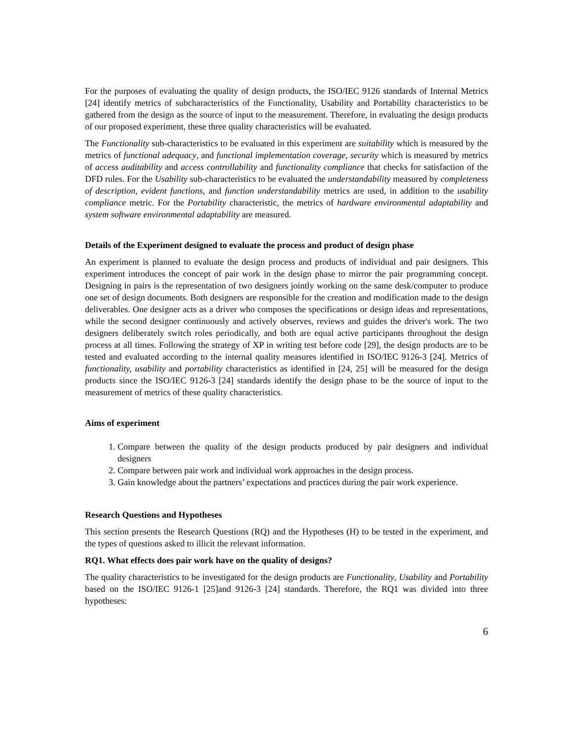For the purposes of evaluating the quality of design products, the ISO/IEC 9126 standards of Internal Metrics [24] identify metrics of subcharacteristics of the Functionality, Usability and Portability characteristics to be gathered from the design as the source of input to the measurement. Therefore, in evaluating the design products of our proposed experiment, these three quality characteristics will be evaluated.
The Functionality sub-characteristics to be evaluated in this experiment are suitability which is measured by the metrics of functional adequacy, and functional implementation coverage, security which is measured by metrics of access auditability and access controllability and functionality compliance that checks for satisfaction of the DFD rules. For the Usability sub-characteristics to be evaluated the understandability measured by completeness of description, evident functions, and function understandability metrics are used, in addition to the usability compliance metric. For the Portability characteristic, the metrics of hardware environmental adaptability and system software environmental adaptability are measured.
Details of the Experiment designed to evaluate the process and product of design phase
An experiment is planned to evaluate the design process and products of individual and pair designers. This experiment introduces the concept of pair work in the design phase to mirror the pair programming concept. Designing in pairs is the representation of two designers jointly working on the same desk/computer to produce one set of design documents. Both designers are responsible for the creation and modification made to the design deliverables. One designer acts as a driver who composes the specifications or design ideas and representations, while the second designer continuously and actively observes, reviews and guides the driver's work. The two designers deliberately switch roles periodically, and both are equal active participants throughout the design process at all times. Following the strategy of XP in writing test before code [29], the design products are to be tested and evaluated according to the internal quality measures identified in ISO/IEC 9126-3 [24]. Metrics of functionality, usability and portability characteristics as identified in [24, 25] will be measured for the design products since the ISO/IEC 9126-3 [24] standards identify the design phase to be the source of input to the measurement of metrics of these quality characteristics.
Aims of experiment
1. Compare between the quality of the design products produced by pair designers and individual designers
2. Compare between pair work and individual work approaches in the design process.
3. Gain knowledge about the partners’ expectations and practices during the pair work experience.
Research Questions and Hypotheses
This section presents the Research Questions (RQ) and the Hypotheses (H) to be tested in the experiment, and the types of questions asked to illicit the relevant information.
RQ1. What effects does pair work have on the quality of designs?
The quality characteristics to be investigated for the design products are Functionality, Usability and Portability based on the ISO/IEC 9126-1 [25]and 9126-3 [24] standards. Therefore, the RQ1 was divided into three hypotheses:
6